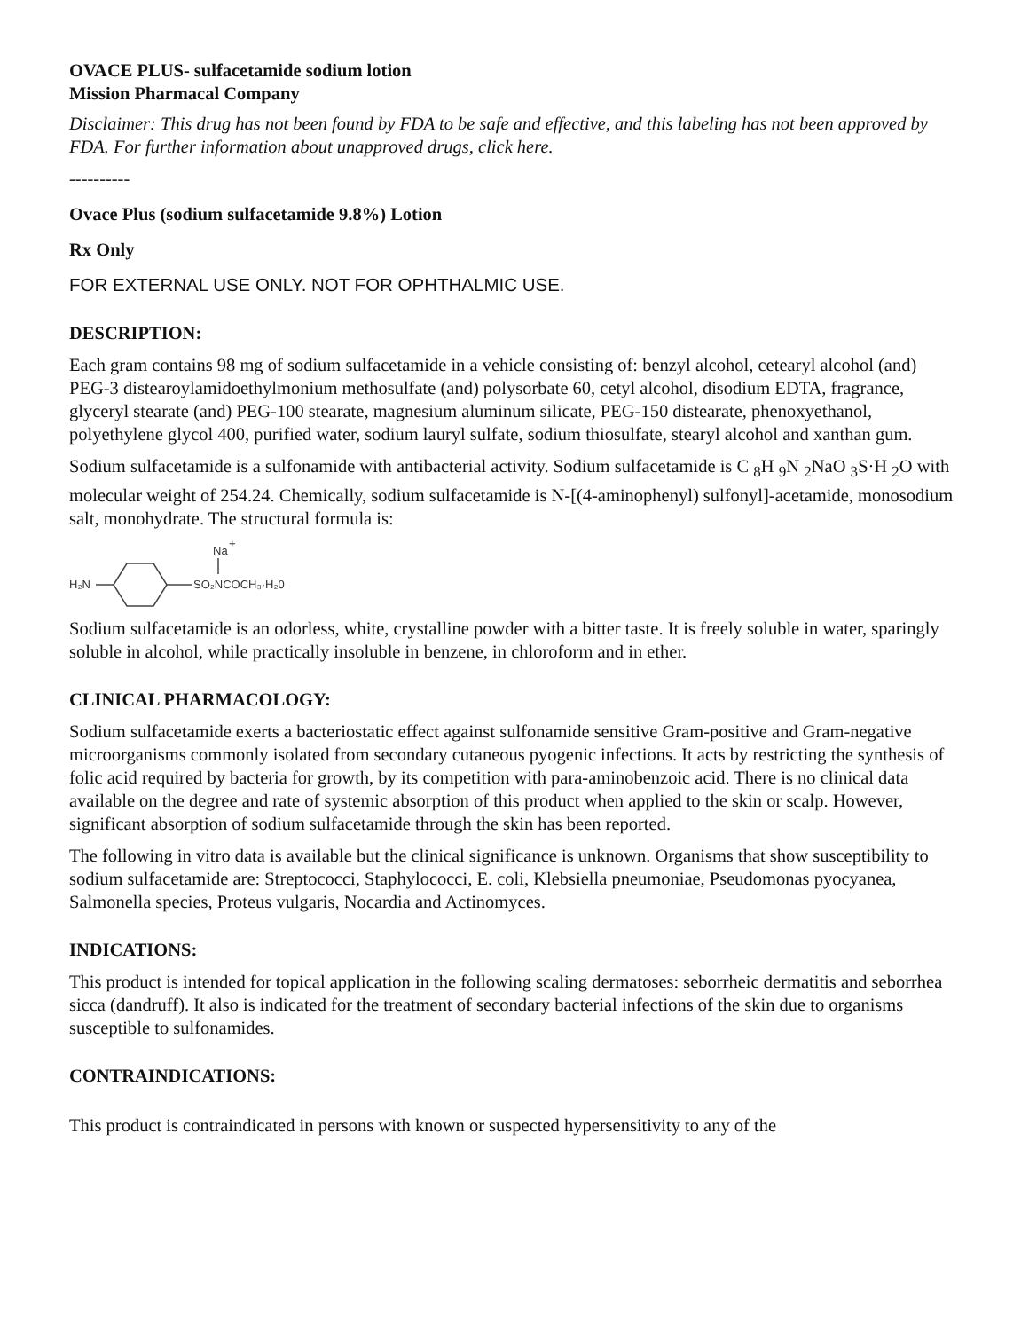OVACE PLUS- sulfacetamide sodium lotion
Mission Pharmacal Company
Disclaimer: This drug has not been found by FDA to be safe and effective, and this labeling has not been approved by FDA. For further information about unapproved drugs, click here.
----------
Ovace Plus (sodium sulfacetamide 9.8%) Lotion
Rx Only
FOR EXTERNAL USE ONLY. NOT FOR OPHTHALMIC USE.
DESCRIPTION:
Each gram contains 98 mg of sodium sulfacetamide in a vehicle consisting of: benzyl alcohol, cetearyl alcohol (and) PEG-3 distearoylamidoethylmonium methosulfate (and) polysorbate 60, cetyl alcohol, disodium EDTA, fragrance, glyceryl stearate (and) PEG-100 stearate, magnesium aluminum silicate, PEG-150 distearate, phenoxyethanol, polyethylene glycol 400, purified water, sodium lauryl sulfate, sodium thiosulfate, stearyl alcohol and xanthan gum.
Sodium sulfacetamide is a sulfonamide with antibacterial activity. Sodium sulfacetamide is C <sub>8</sub>H <sub>9</sub>N <sub>2</sub>NaO <sub>3</sub>S·H <sub>2</sub>O with molecular weight of 254.24. Chemically, sodium sulfacetamide is N-[(4-aminophenyl) sulfonyl]-acetamide, monosodium salt, monohydrate. The structural formula is:
H₂N
SO₂NCOCH₃·H₂0
Na
+
Sodium sulfacetamide is an odorless, white, crystalline powder with a bitter taste. It is freely soluble in water, sparingly soluble in alcohol, while practically insoluble in benzene, in chloroform and in ether.
CLINICAL PHARMACOLOGY:
Sodium sulfacetamide exerts a bacteriostatic effect against sulfonamide sensitive Gram-positive and Gram-negative microorganisms commonly isolated from secondary cutaneous pyogenic infections. It acts by restricting the synthesis of folic acid required by bacteria for growth, by its competition with para-aminobenzoic acid. There is no clinical data available on the degree and rate of systemic absorption of this product when applied to the skin or scalp. However, significant absorption of sodium sulfacetamide through the skin has been reported.
The following in vitro data is available but the clinical significance is unknown. Organisms that show susceptibility to sodium sulfacetamide are: Streptococci, Staphylococci, E. coli, Klebsiella pneumoniae, Pseudomonas pyocyanea, Salmonella species, Proteus vulgaris, Nocardia and Actinomyces.
INDICATIONS:
This product is intended for topical application in the following scaling dermatoses: seborrheic dermatitis and seborrhea sicca (dandruff). It also is indicated for the treatment of secondary bacterial infections of the skin due to organisms susceptible to sulfonamides.
CONTRAINDICATIONS:
This product is contraindicated in persons with known or suspected hypersensitivity to any of the